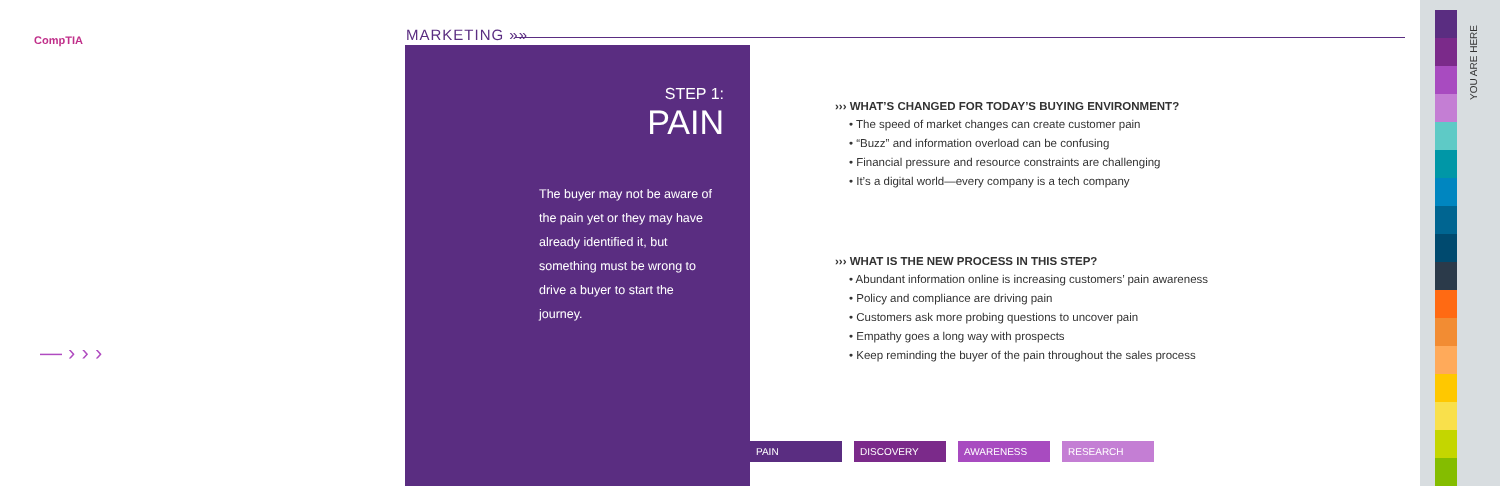CompTIA MARKETING »»
STEP 1:
PAIN
The buyer may not be aware of the pain yet or they may have already identified it, but something must be wrong to drive a buyer to start the journey.
››› WHAT’S CHANGED FOR TODAY’S BUYING ENVIRONMENT?
• The speed of market changes can create customer pain
• “Buzz” and information overload can be confusing
• Financial pressure and resource constraints are challenging
• It’s a digital world—every company is a tech company
››› WHAT IS THE NEW PROCESS IN THIS STEP?
• Abundant information online is increasing customers’ pain awareness
• Policy and compliance are driving pain
• Customers ask more probing questions to uncover pain
• Empathy goes a long way with prospects
• Keep reminding the buyer of the pain throughout the sales process
PAIN DISCOVERY AWARENESS RESEARCH
— › › ›
YOU ARE HERE